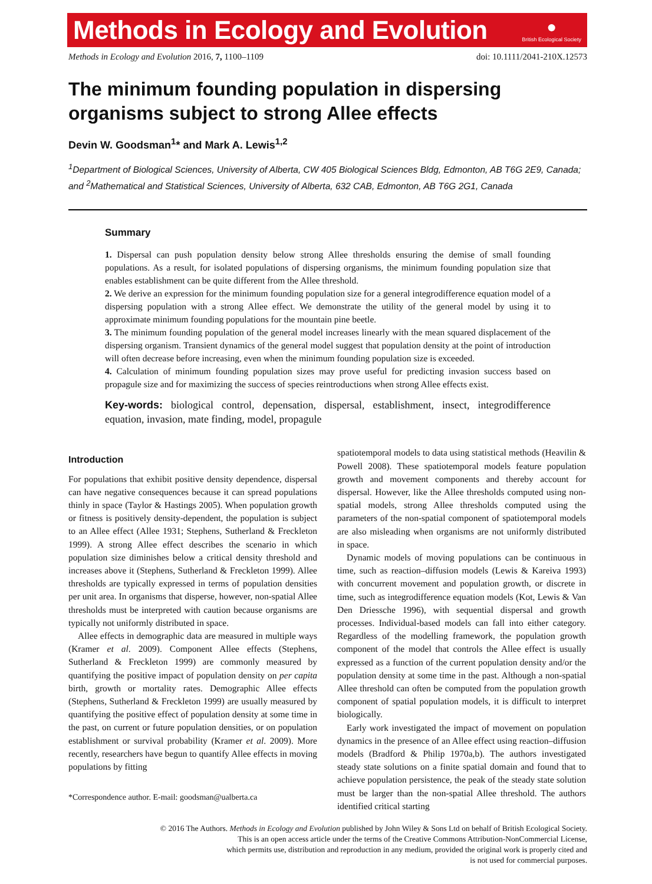Methods in Ecology and Evolution
●
British Ecological Society
Methods in Ecology and Evolution 2016, 7, 1100–1109 doi: 10.1111/2041-210X.12573
The minimum founding population in dispersing organisms subject to strong Allee effects
Devin W. Goodsman<sup>1</sup>* and Mark A. Lewis<sup>1,2</sup>
<sup>1</sup> Department of Biological Sciences, University of Alberta, CW 405 Biological Sciences Bldg, Edmonton, AB T6G 2E9, Canada; and <sup>2</sup>Mathematical and Statistical Sciences, University of Alberta, 632 CAB, Edmonton, AB T6G 2G1, Canada
Summary
1. Dispersal can push population density below strong Allee thresholds ensuring the demise of small founding populations. As a result, for isolated populations of dispersing organisms, the minimum founding population size that enables establishment can be quite different from the Allee threshold.
2. We derive an expression for the minimum founding population size for a general integrodifference equation model of a dispersing population with a strong Allee effect. We demonstrate the utility of the general model by using it to approximate minimum founding populations for the mountain pine beetle.
3. The minimum founding population of the general model increases linearly with the mean squared displacement of the dispersing organism. Transient dynamics of the general model suggest that population density at the point of introduction will often decrease before increasing, even when the minimum founding population size is exceeded.
4. Calculation of minimum founding population sizes may prove useful for predicting invasion success based on propagule size and for maximizing the success of species reintroductions when strong Allee effects exist.
Key-words: biological control, depensation, dispersal, establishment, insect, integrodifference equation, invasion, mate finding, model, propagule
Introduction
For populations that exhibit positive density dependence, dispersal can have negative consequences because it can spread populations thinly in space (Taylor & Hastings 2005). When population growth or fitness is positively density-dependent, the population is subject to an Allee effect (Allee 1931; Stephens, Sutherland & Freckleton 1999). A strong Allee effect describes the scenario in which population size diminishes below a critical density threshold and increases above it (Stephens, Sutherland & Freckleton 1999). Allee thresholds are typically expressed in terms of population densities per unit area. In organisms that disperse, however, non-spatial Allee thresholds must be interpreted with caution because organisms are typically not uniformly distributed in space.
Allee effects in demographic data are measured in multiple ways (Kramer et al. 2009). Component Allee effects (Stephens, Sutherland & Freckleton 1999) are commonly measured by quantifying the positive impact of population density on per capita birth, growth or mortality rates. Demographic Allee effects (Stephens, Sutherland & Freckleton 1999) are usually measured by quantifying the positive effect of population density at some time in the past, on current or future population densities, or on population establishment or survival probability (Kramer et al. 2009). More recently, researchers have begun to quantify Allee effects in moving populations by fitting
*Correspondence author. E-mail: goodsman@ualberta.ca
spatiotemporal models to data using statistical methods (Heavilin & Powell 2008). These spatiotemporal models feature population growth and movement components and thereby account for dispersal. However, like the Allee thresholds computed using non-spatial models, strong Allee thresholds computed using the parameters of the non-spatial component of spatiotemporal models are also misleading when organisms are not uniformly distributed in space.
Dynamic models of moving populations can be continuous in time, such as reaction–diffusion models (Lewis & Kareiva 1993) with concurrent movement and population growth, or discrete in time, such as integrodifference equation models (Kot, Lewis & Van Den Driessche 1996), with sequential dispersal and growth processes. Individual-based models can fall into either category. Regardless of the modelling framework, the population growth component of the model that controls the Allee effect is usually expressed as a function of the current population density and/or the population density at some time in the past. Although a non-spatial Allee threshold can often be computed from the population growth component of spatial population models, it is difficult to interpret biologically.
Early work investigated the impact of movement on population dynamics in the presence of an Allee effect using reaction–diffusion models (Bradford & Philip 1970a,b). The authors investigated steady state solutions on a finite spatial domain and found that to achieve population persistence, the peak of the steady state solution must be larger than the non-spatial Allee threshold. The authors identified critical starting
© 2016 The Authors. Methods in Ecology and Evolution published by John Wiley & Sons Ltd on behalf of British Ecological Society.
This is an open access article under the terms of the Creative Commons Attribution-NonCommercial License,
which permits use, distribution and reproduction in any medium, provided the original work is properly cited and
is not used for commercial purposes.